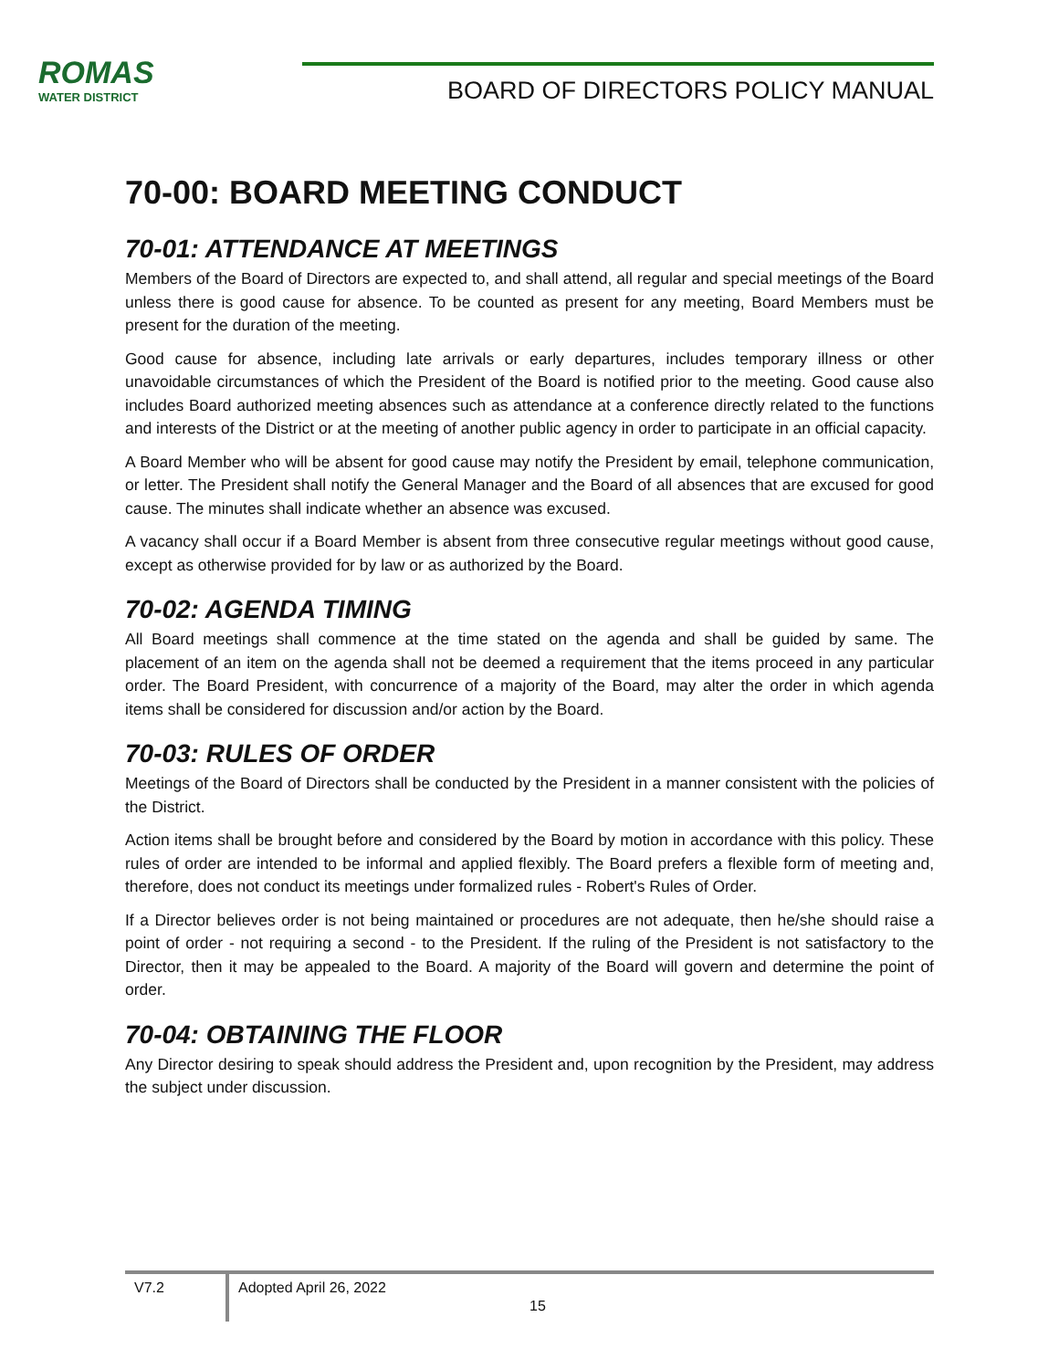ROMAS
WATER DISTRICT
BOARD OF DIRECTORS POLICY MANUAL
70-00: BOARD MEETING CONDUCT
70-01: ATTENDANCE AT MEETINGS
Members of the Board of Directors are expected to, and shall attend, all regular and special meetings of the Board unless there is good cause for absence. To be counted as present for any meeting, Board Members must be present for the duration of the meeting.
Good cause for absence, including late arrivals or early departures, includes temporary illness or other unavoidable circumstances of which the President of the Board is notified prior to the meeting. Good cause also includes Board authorized meeting absences such as attendance at a conference directly related to the functions and interests of the District or at the meeting of another public agency in order to participate in an official capacity.
A Board Member who will be absent for good cause may notify the President by email, telephone communication, or letter. The President shall notify the General Manager and the Board of all absences that are excused for good cause. The minutes shall indicate whether an absence was excused.
A vacancy shall occur if a Board Member is absent from three consecutive regular meetings without good cause, except as otherwise provided for by law or as authorized by the Board.
70-02: AGENDA TIMING
All Board meetings shall commence at the time stated on the agenda and shall be guided by same. The placement of an item on the agenda shall not be deemed a requirement that the items proceed in any particular order. The Board President, with concurrence of a majority of the Board, may alter the order in which agenda items shall be considered for discussion and/or action by the Board.
70-03: RULES OF ORDER
Meetings of the Board of Directors shall be conducted by the President in a manner consistent with the policies of the District.
Action items shall be brought before and considered by the Board by motion in accordance with this policy. These rules of order are intended to be informal and applied flexibly. The Board prefers a flexible form of meeting and, therefore, does not conduct its meetings under formalized rules - Robert's Rules of Order.
If a Director believes order is not being maintained or procedures are not adequate, then he/she should raise a point of order - not requiring a second - to the President. If the ruling of the President is not satisfactory to the Director, then it may be appealed to the Board. A majority of the Board will govern and determine the point of order.
70-04: OBTAINING THE FLOOR
Any Director desiring to speak should address the President and, upon recognition by the President, may address the subject under discussion.
V7.2 Adopted April 26, 2022
15